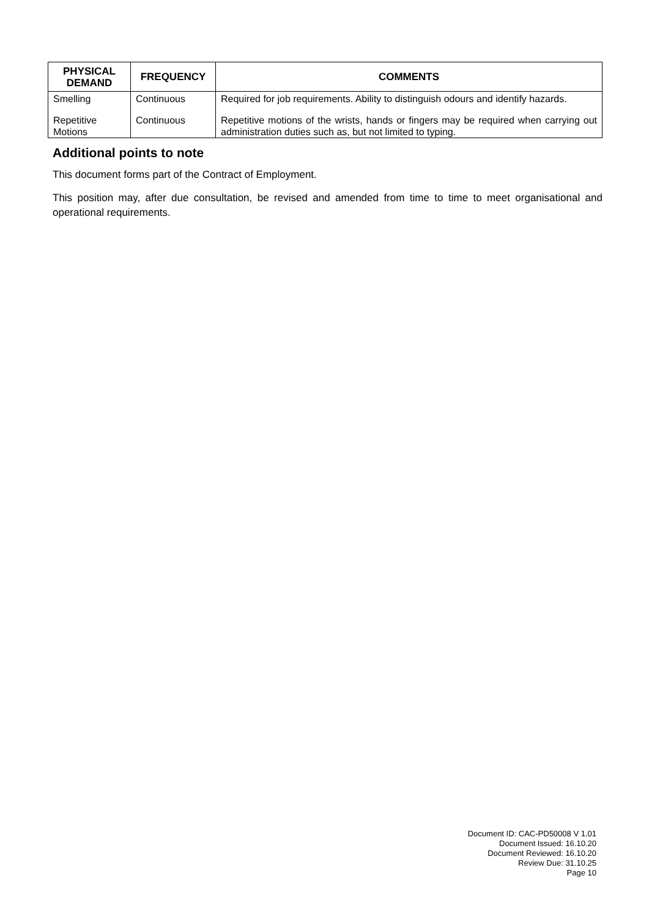| PHYSICAL DEMAND | FREQUENCY | COMMENTS |
| --- | --- | --- |
| Smelling | Continuous | Required for job requirements. Ability to distinguish odours and identify hazards. |
| Repetitive Motions | Continuous | Repetitive motions of the wrists, hands or fingers may be required when carrying out administration duties such as, but not limited to typing. |
Additional points to note
This document forms part of the Contract of Employment.
This position may, after due consultation, be revised and amended from time to time to meet organisational and operational requirements.
Document ID: CAC-PD50008 V 1.01
Document Issued: 16.10.20
Document Reviewed: 16.10.20
Review Due: 31.10.25
Page 10